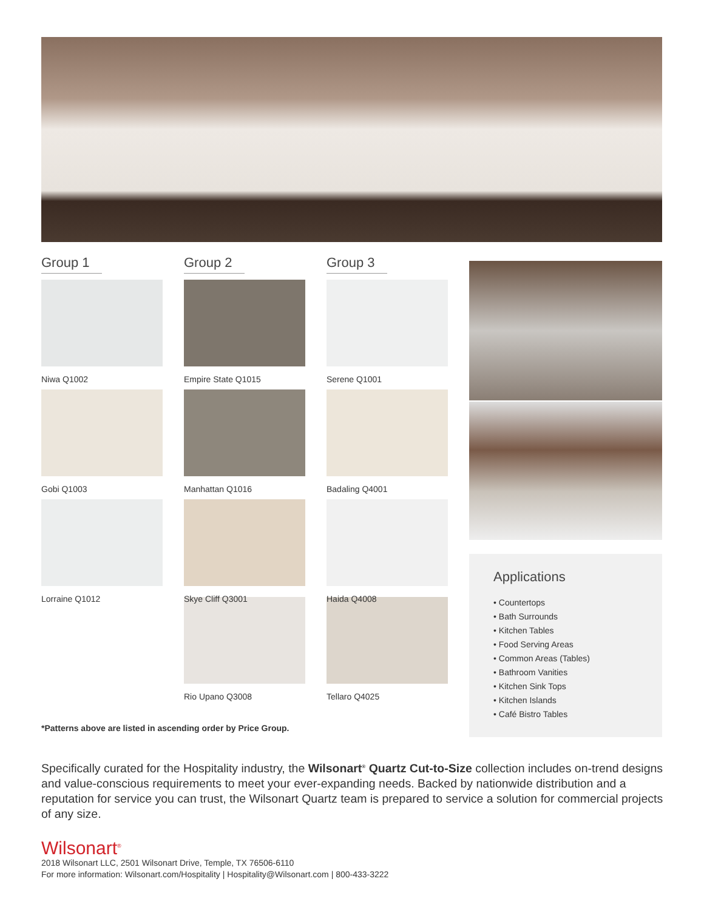Group 1
Niwa Q1002
Gobi Q1003
Lorraine Q1012
Group 2
Empire State Q1015
Manhattan Q1016
Skye Cliff Q3001
Rio Upano Q3008
Group 3
Serene Q1001
Badaling Q4001
Haida Q4008
Tellaro Q4025
Applications
• Countertops
• Bath Surrounds
• Kitchen Tables
• Food Serving Areas
• Common Areas (Tables)
• Bathroom Vanities
• Kitchen Sink Tops
• Kitchen Islands
• Café Bistro Tables
*Patterns above are listed in ascending order by Price Group.
Specifically curated for the Hospitality industry, the Wilsonart<sup>®</sup> Quartz Cut-to-Size collection includes on-trend designs and value-conscious requirements to meet your ever-expanding needs. Backed by nationwide distribution and a reputation for service you can trust, the Wilsonart Quartz team is prepared to service a solution for commercial projects of any size.
Wilsonart<sup>®</sup>
2018 Wilsonart LLC, 2501 Wilsonart Drive, Temple, TX 76506-6110
For more information: Wilsonart.com/Hospitality | Hospitality@Wilsonart.com | 800-433-3222